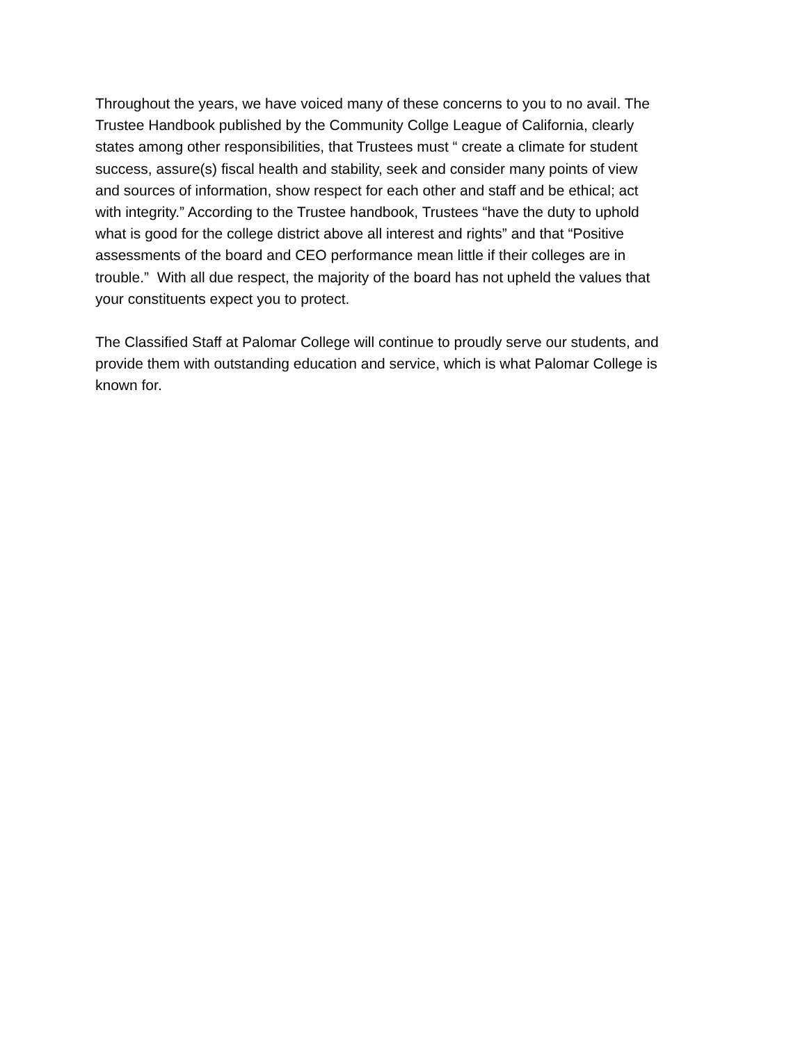Throughout the years, we have voiced many of these concerns to you to no avail. The
Trustee Handbook published by the Community Collge League of California, clearly
states among other responsibilities, that Trustees must “ create a climate for student
success, assure(s) fiscal health and stability, seek and consider many points of view
and sources of information, show respect for each other and staff and be ethical; act
with integrity.” According to the Trustee handbook, Trustees “have the duty to uphold
what is good for the college district above all interest and rights” and that “Positive
assessments of the board and CEO performance mean little if their colleges are in
trouble.” With all due respect, the majority of the board has not upheld the values that
your constituents expect you to protect.
The Classified Staff at Palomar College will continue to proudly serve our students, and
provide them with outstanding education and service, which is what Palomar College is
known for.